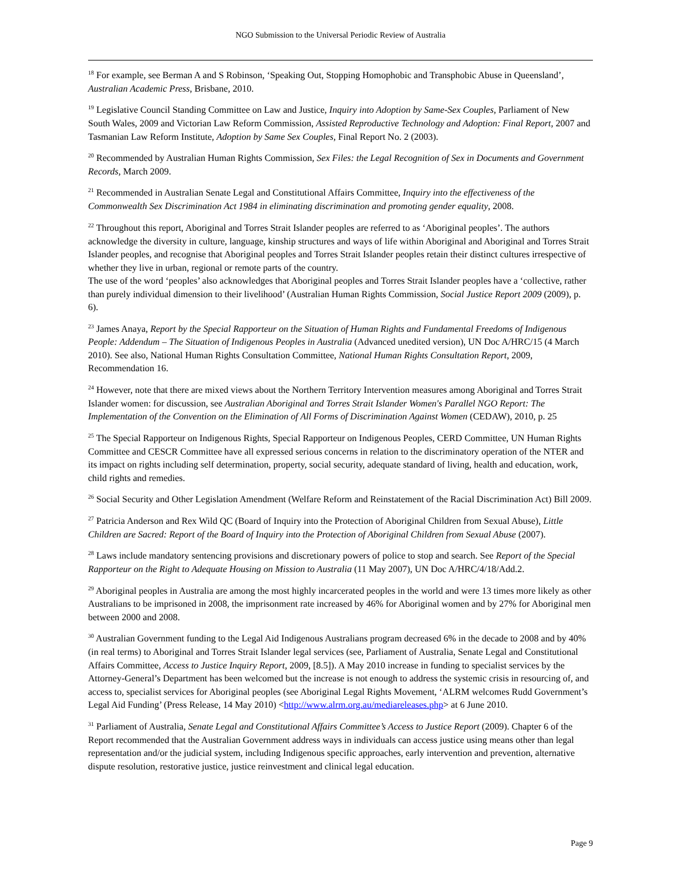NGO Submission to the Universal Periodic Review of Australia
<sup>18</sup> For example, see Berman A and S Robinson, ‘Speaking Out, Stopping Homophobic and Transphobic Abuse in Queensland’, Australian Academic Press, Brisbane, 2010.
<sup>19</sup> Legislative Council Standing Committee on Law and Justice, Inquiry into Adoption by Same-Sex Couples, Parliament of New South Wales, 2009 and Victorian Law Reform Commission, Assisted Reproductive Technology and Adoption: Final Report, 2007 and Tasmanian Law Reform Institute, Adoption by Same Sex Couples, Final Report No. 2 (2003).
<sup>20</sup> Recommended by Australian Human Rights Commission, Sex Files: the Legal Recognition of Sex in Documents and Government Records, March 2009.
<sup>21</sup> Recommended in Australian Senate Legal and Constitutional Affairs Committee, Inquiry into the effectiveness of the Commonwealth Sex Discrimination Act 1984 in eliminating discrimination and promoting gender equality, 2008.
<sup>22</sup> Throughout this report, Aboriginal and Torres Strait Islander peoples are referred to as ‘Aboriginal peoples’. The authors acknowledge the diversity in culture, language, kinship structures and ways of life within Aboriginal and Aboriginal and Torres Strait Islander peoples, and recognise that Aboriginal peoples and Torres Strait Islander peoples retain their distinct cultures irrespective of whether they live in urban, regional or remote parts of the country.
The use of the word ‘peoples’ also acknowledges that Aboriginal peoples and Torres Strait Islander peoples have a ‘collective, rather than purely individual dimension to their livelihood’ (Australian Human Rights Commission, Social Justice Report 2009 (2009), p. 6).
<sup>23</sup> James Anaya, Report by the Special Rapporteur on the Situation of Human Rights and Fundamental Freedoms of Indigenous People: Addendum – The Situation of Indigenous Peoples in Australia (Advanced unedited version), UN Doc A/HRC/15 (4 March 2010). See also, National Human Rights Consultation Committee, National Human Rights Consultation Report, 2009, Recommendation 16.
<sup>24</sup> However, note that there are mixed views about the Northern Territory Intervention measures among Aboriginal and Torres Strait Islander women: for discussion, see Australian Aboriginal and Torres Strait Islander Women's Parallel NGO Report: The Implementation of the Convention on the Elimination of All Forms of Discrimination Against Women (CEDAW), 2010, p. 25
<sup>25</sup> The Special Rapporteur on Indigenous Rights, Special Rapporteur on Indigenous Peoples, CERD Committee, UN Human Rights Committee and CESCR Committee have all expressed serious concerns in relation to the discriminatory operation of the NTER and its impact on rights including self determination, property, social security, adequate standard of living, health and education, work, child rights and remedies.
<sup>26</sup> Social Security and Other Legislation Amendment (Welfare Reform and Reinstatement of the Racial Discrimination Act) Bill 2009.
<sup>27</sup> Patricia Anderson and Rex Wild QC (Board of Inquiry into the Protection of Aboriginal Children from Sexual Abuse), Little Children are Sacred: Report of the Board of Inquiry into the Protection of Aboriginal Children from Sexual Abuse (2007).
<sup>28</sup> Laws include mandatory sentencing provisions and discretionary powers of police to stop and search. See Report of the Special Rapporteur on the Right to Adequate Housing on Mission to Australia (11 May 2007), UN Doc A/HRC/4/18/Add.2.
<sup>29</sup> Aboriginal peoples in Australia are among the most highly incarcerated peoples in the world and were 13 times more likely as other Australians to be imprisoned in 2008, the imprisonment rate increased by 46% for Aboriginal women and by 27% for Aboriginal men between 2000 and 2008.
<sup>30</sup> Australian Government funding to the Legal Aid Indigenous Australians program decreased 6% in the decade to 2008 and by 40% (in real terms) to Aboriginal and Torres Strait Islander legal services (see, Parliament of Australia, Senate Legal and Constitutional Affairs Committee, Access to Justice Inquiry Report, 2009, [8.5]). A May 2010 increase in funding to specialist services by the Attorney-General’s Department has been welcomed but the increase is not enough to address the systemic crisis in resourcing of, and access to, specialist services for Aboriginal peoples (see Aboriginal Legal Rights Movement, ‘ALRM welcomes Rudd Government’s Legal Aid Funding’ (Press Release, 14 May 2010) <http://www.alrm.org.au/mediareleases.php> at 6 June 2010.
<sup>31</sup> Parliament of Australia, Senate Legal and Constitutional Affairs Committee’s Access to Justice Report (2009). Chapter 6 of the Report recommended that the Australian Government address ways in individuals can access justice using means other than legal representation and/or the judicial system, including Indigenous specific approaches, early intervention and prevention, alternative dispute resolution, restorative justice, justice reinvestment and clinical legal education.
Page 9